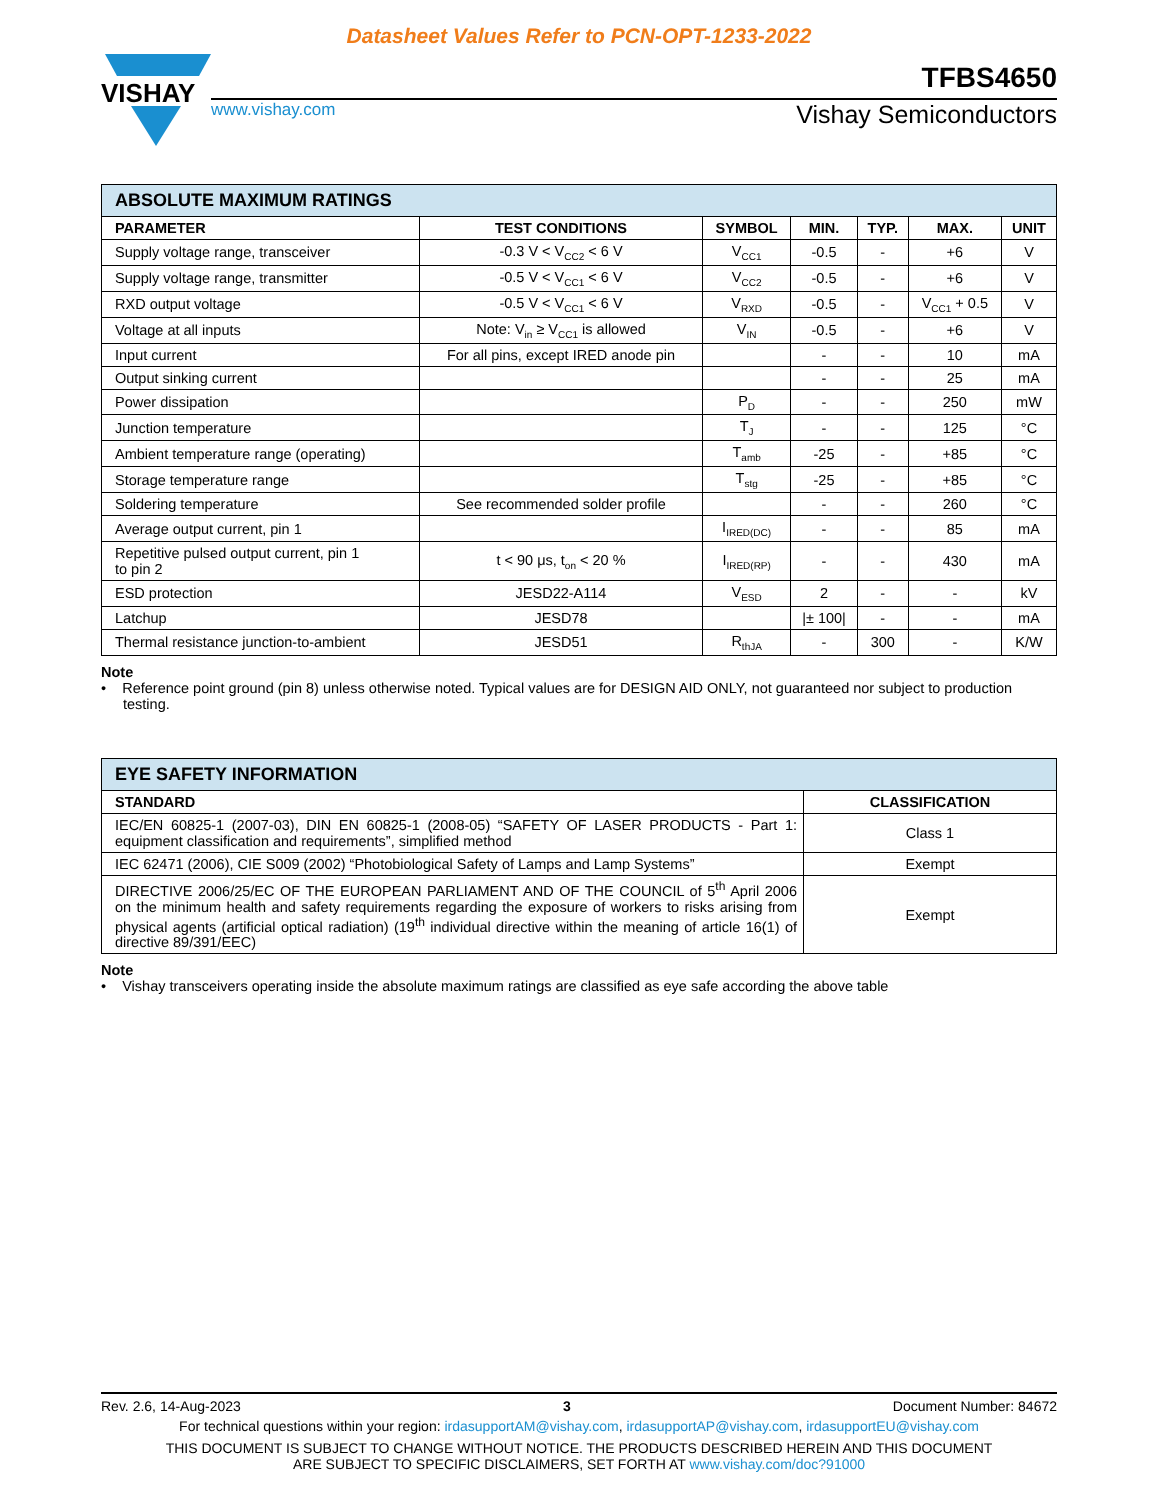Datasheet Values Refer to PCN-OPT-1233-2022
VISHAY
TFBS4650
www.vishay.com Vishay Semiconductors
| ABSOLUTE MAXIMUM RATINGS | | | | | | |
| PARAMETER | TEST CONDITIONS | SYMBOL | MIN. | TYP. | MAX. | UNIT |
| Supply voltage range, transceiver | -0.3 V < V<sub>CC2</sub> < 6 V | V<sub>CC1</sub> | -0.5 | - | +6 | V |
| Supply voltage range, transmitter | -0.5 V < V<sub>CC1</sub> < 6 V | V<sub>CC2</sub> | -0.5 | - | +6 | V |
| RXD output voltage | -0.5 V < V<sub>CC1</sub> < 6 V | V<sub>RXD</sub> | -0.5 | - | V<sub>CC1</sub> + 0.5 | V |
| Voltage at all inputs | Note: V<sub>in</sub> ≥ V<sub>CC1</sub> is allowed | V<sub>IN</sub> | -0.5 | - | +6 | V |
| Input current | For all pins, except IRED anode pin | | - | - | 10 | mA |
| Output sinking current | | | - | - | 25 | mA |
| Power dissipation | | P<sub>D</sub> | - | - | 250 | mW |
| Junction temperature | | T<sub>J</sub> | - | - | 125 | °C |
| Ambient temperature range (operating) | | T<sub>amb</sub> | -25 | - | +85 | °C |
| Storage temperature range | | T<sub>stg</sub> | -25 | - | +85 | °C |
| Soldering temperature | See recommended solder profile | | - | - | 260 | °C |
| Average output current, pin 1 | | I<sub>IRED(DC)</sub> | - | - | 85 | mA |
| Repetitive pulsed output current, pin 1 to pin 2 | t < 90 μs, t<sub>on</sub> < 20 % | I<sub>IRED(RP)</sub> | - | - | 430 | mA |
| ESD protection | JESD22-A114 | V<sub>ESD</sub> | 2 | - | - | kV |
| Latchup | JESD78 | | /± 100/ | - | - | mA |
| Thermal resistance junction-to-ambient | JESD51 | R<sub>thJA</sub> | - | 300 | - | K/W |
Note
• Reference point ground (pin 8) unless otherwise noted. Typical values are for DESIGN AID ONLY, not guaranteed nor subject to production testing.
| EYE SAFETY INFORMATION | |
| STANDARD | CLASSIFICATION |
| IEC/EN 60825-1 (2007-03), DIN EN 60825-1 (2008-05) “SAFETY OF LASER PRODUCTS - Part 1: equipment classification and requirements”, simplified method | Class 1 |
| IEC 62471 (2006), CIE S009 (2002) “Photobiological Safety of Lamps and Lamp Systems” | Exempt |
| DIRECTIVE 2006/25/EC OF THE EUROPEAN PARLIAMENT AND OF THE COUNCIL of 5<sup>th</sup> April 2006 on the minimum health and safety requirements regarding the exposure of workers to risks arising from physical agents (artificial optical radiation) (19<sup>th</sup> individual directive within the meaning of article 16(1) of directive 89/391/EEC) | Exempt |
Note
• Vishay transceivers operating inside the absolute maximum ratings are classified as eye safe according the above table
Rev. 2.6, 14-Aug-2023 3 Document Number: 84672
For technical questions within your region: irdasupportAM@vishay.com, irdasupportAP@vishay.com, irdasupportEU@vishay.com
THIS DOCUMENT IS SUBJECT TO CHANGE WITHOUT NOTICE. THE PRODUCTS DESCRIBED HEREIN AND THIS DOCUMENT
ARE SUBJECT TO SPECIFIC DISCLAIMERS, SET FORTH AT www.vishay.com/doc?91000